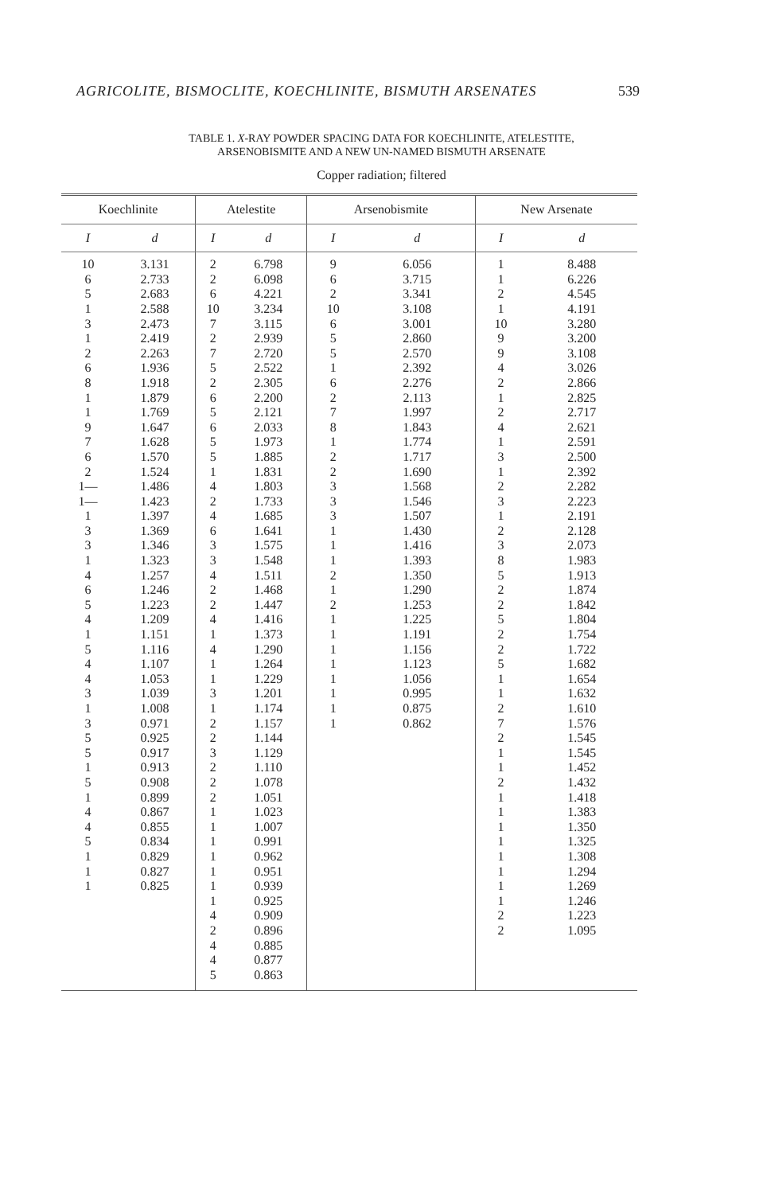AGRICOLITE, BISMOCLITE, KOECHLINITE, BISMUTH ARSENATES 539
TABLE 1. X-RAY POWDER SPACING DATA FOR KOECHLINITE, ATELESTITE,
ARSENOBISMITE AND A NEW UN-NAMED BISMUTH ARSENATE
Copper radiation; filtered
| Koechlinite | | Atelestite | | Arsenobismite | | New Arsenate | |
| --- | --- | --- | --- | --- | --- | --- | --- |
| I | d | I | d | I | d | I | d |
| 10 6 5 1 3 1 2 6 8 1 1 9 7 6 2 1— 1— 1 3 3 1 4 6 5 4 1 5 4 4 3 1 3 5 5 1 5 1 4 4 5 1 1 1 | 3.131 2.733 2.683 2.588 2.473 2.419 2.263 1.936 1.918 1.879 1.769 1.647 1.628 1.570 1.524 1.486 1.423 1.397 1.369 1.346 1.323 1.257 1.246 1.223 1.209 1.151 1.116 1.107 1.053 1.039 1.008 0.971 0.925 0.917 0.913 0.908 0.899 0.867 0.855 0.834 0.829 0.827 0.825 | 2 2 6 10 7 2 7 5 2 6 5 6 5 5 1 4 2 4 6 3 3 4 2 2 4 1 4 1 1 3 1 2 2 3 2 2 2 1 1 1 1 1 1 1 4 2 4 4 5 | 6.798 6.098 4.221 3.234 3.115 2.939 2.720 2.522 2.305 2.200 2.121 2.033 1.973 1.885 1.831 1.803 1.733 1.685 1.641 1.575 1.548 1.511 1.468 1.447 1.416 1.373 1.290 1.264 1.229 1.201 1.174 1.157 1.144 1.129 1.110 1.078 1.051 1.023 1.007 0.991 0.962 0.951 0.939 0.925 0.909 0.896 0.885 0.877 0.863 | 9 6 2 10 6 5 5 1 6 2 7 8 1 2 2 3 3 3 1 1 1 2 1 2 1 1 1 1 1 1 1 1 | 6.056 3.715 3.341 3.108 3.001 2.860 2.570 2.392 2.276 2.113 1.997 1.843 1.774 1.717 1.690 1.568 1.546 1.507 1.430 1.416 1.393 1.350 1.290 1.253 1.225 1.191 1.156 1.123 1.056 0.995 0.875 0.862 | 1 1 2 1 10 9 9 4 2 1 2 4 1 3 1 2 3 1 2 3 8 5 2 2 5 2 2 5 1 1 2 7 2 1 1 2 1 1 1 1 1 1 1 1 2 2 | 8.488 6.226 4.545 4.191 3.280 3.200 3.108 3.026 2.866 2.825 2.717 2.621 2.591 2.500 2.392 2.282 2.223 2.191 2.128 2.073 1.983 1.913 1.874 1.842 1.804 1.754 1.722 1.682 1.654 1.632 1.610 1.576 1.545 1.545 1.452 1.432 1.418 1.383 1.350 1.325 1.308 1.294 1.269 1.246 1.223 1.095 |